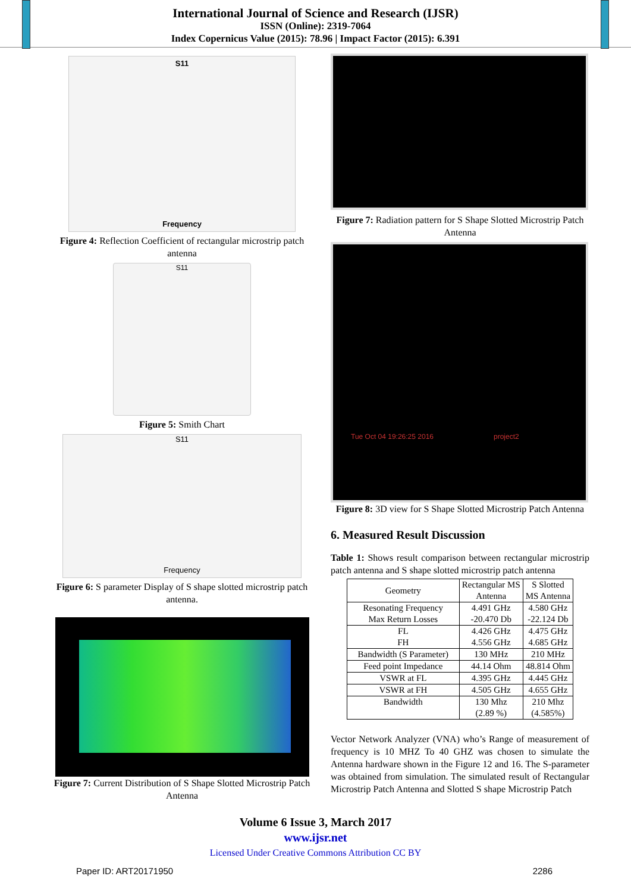International Journal of Science and Research (IJSR)
ISSN (Online): 2319-7064
Index Copernicus Value (2015): 78.96 | Impact Factor (2015): 6.391
S11
Frequency
Figure 4: Reflection Coefficient of rectangular microstrip patch antenna
S11
Figure 5: Smith Chart
S11
Frequency
Figure 6: S parameter Display of S shape slotted microstrip patch antenna.
Figure 7: Current Distribution of S Shape Slotted Microstrip Patch Antenna
Figure 7: Radiation pattern for S Shape Slotted Microstrip Patch Antenna
Tue Oct 04 19:26:25 2016 project2
Figure 8: 3D view for S Shape Slotted Microstrip Patch Antenna
6. Measured Result Discussion
Table 1: Shows result comparison between rectangular microstrip patch antenna and S shape slotted microstrip patch antenna
| Geometry | Rectangular MS Antenna | S Slotted MS Antenna |
| --- | --- | --- |
| Resonating Frequency Max Return Losses | 4.491 GHz -20.470 Db | 4.580 GHz -22.124 Db |
| FL FH | 4.426 GHz 4.556 GHz | 4.475 GHz 4.685 GHz |
| Bandwidth (S Parameter) | 130 MHz | 210 MHz |
| Feed point Impedance | 44.14 Ohm | 48.814 Ohm |
| VSWR at FL | 4.395 GHz | 4.445 GHz |
| VSWR at FH | 4.505 GHz | 4.655 GHz |
| Bandwidth | 130 Mhz (2.89 %) | 210 Mhz (4.585%) |
Vector Network Analyzer (VNA) who’s Range of measurement of frequency is 10 MHZ To 40 GHZ was chosen to simulate the Antenna hardware shown in the Figure 12 and 16. The S-parameter was obtained from simulation. The simulated result of Rectangular Microstrip Patch Antenna and Slotted S shape Microstrip Patch
Volume 6 Issue 3, March 2017
www.ijsr.net
Licensed Under Creative Commons Attribution CC BY
Paper ID: ART20171950 2286